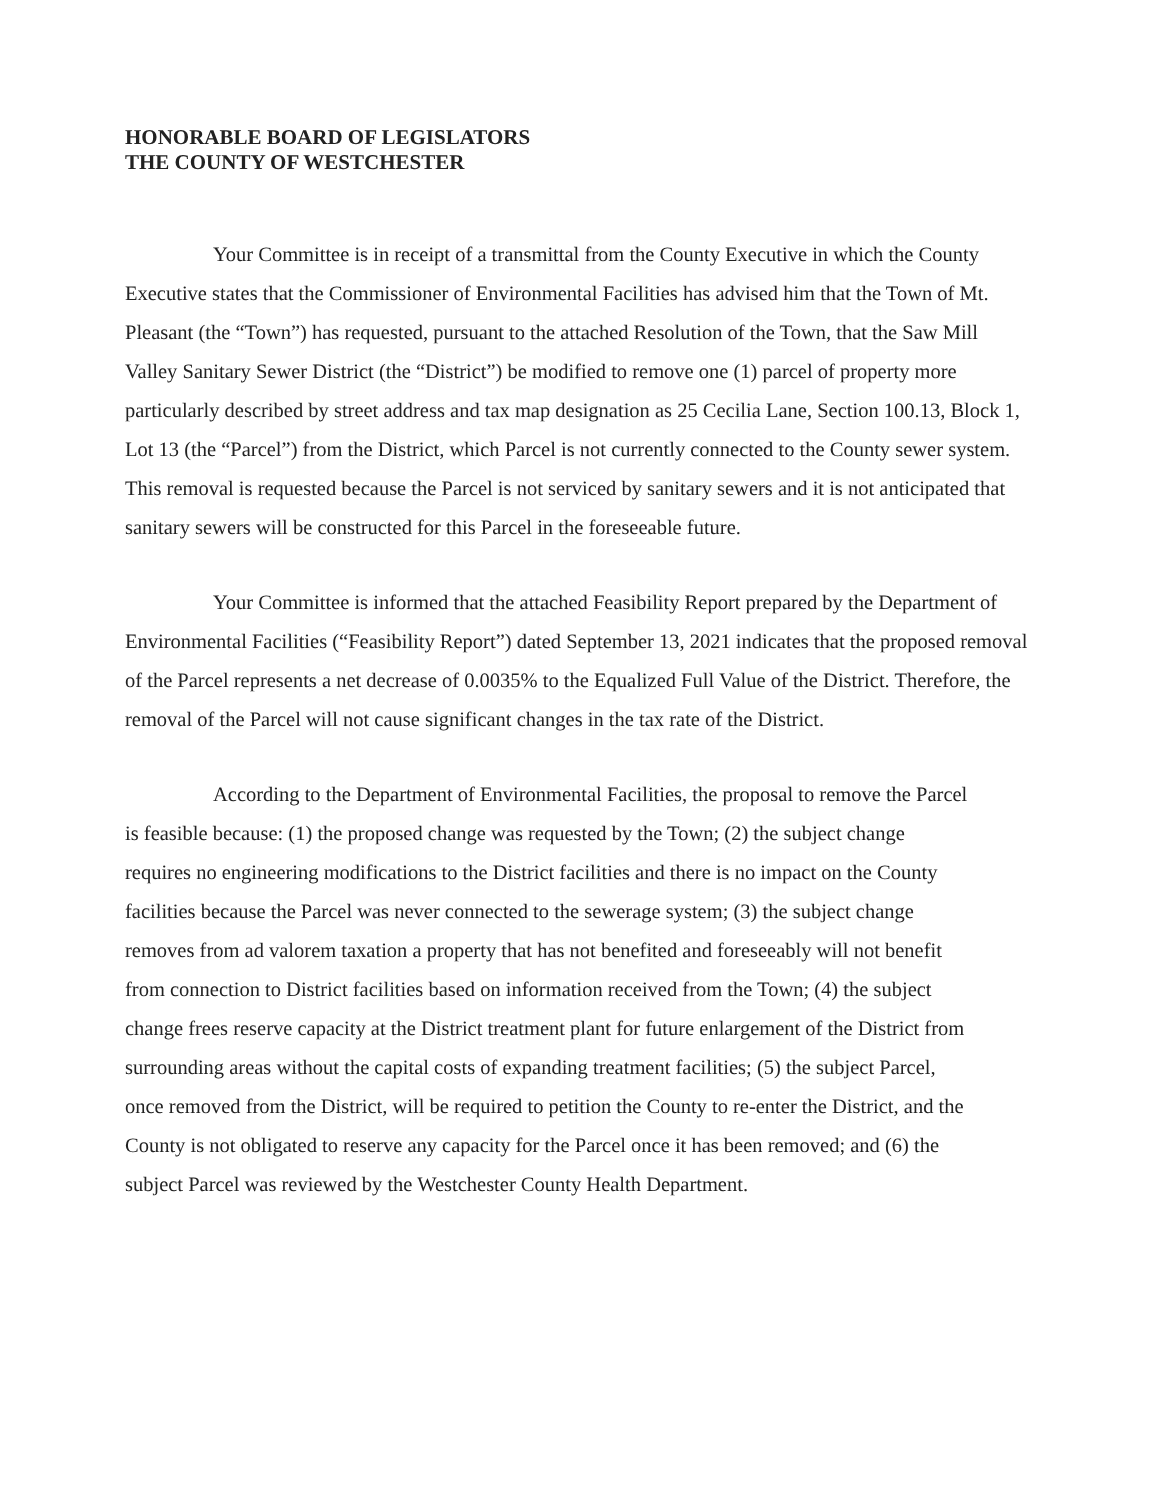HONORABLE BOARD OF LEGISLATORS
THE COUNTY OF WESTCHESTER
Your Committee is in receipt of a transmittal from the County Executive in which the County Executive states that the Commissioner of Environmental Facilities has advised him that the Town of Mt. Pleasant (the “Town”) has requested, pursuant to the attached Resolution of the Town, that the Saw Mill Valley Sanitary Sewer District (the “District”) be modified to remove one (1) parcel of property more particularly described by street address and tax map designation as 25 Cecilia Lane, Section 100.13, Block 1, Lot 13 (the “Parcel”) from the District, which Parcel is not currently connected to the County sewer system. This removal is requested because the Parcel is not serviced by sanitary sewers and it is not anticipated that sanitary sewers will be constructed for this Parcel in the foreseeable future.
Your Committee is informed that the attached Feasibility Report prepared by the Department of Environmental Facilities (“Feasibility Report”) dated September 13, 2021 indicates that the proposed removal of the Parcel represents a net decrease of 0.0035% to the Equalized Full Value of the District. Therefore, the removal of the Parcel will not cause significant changes in the tax rate of the District.
According to the Department of Environmental Facilities, the proposal to remove the Parcel is feasible because: (1) the proposed change was requested by the Town; (2) the subject change requires no engineering modifications to the District facilities and there is no impact on the County facilities because the Parcel was never connected to the sewerage system; (3) the subject change removes from ad valorem taxation a property that has not benefited and foreseeably will not benefit from connection to District facilities based on information received from the Town; (4) the subject change frees reserve capacity at the District treatment plant for future enlargement of the District from surrounding areas without the capital costs of expanding treatment facilities; (5) the subject Parcel, once removed from the District, will be required to petition the County to re-enter the District, and the County is not obligated to reserve any capacity for the Parcel once it has been removed; and (6) the subject Parcel was reviewed by the Westchester County Health Department.